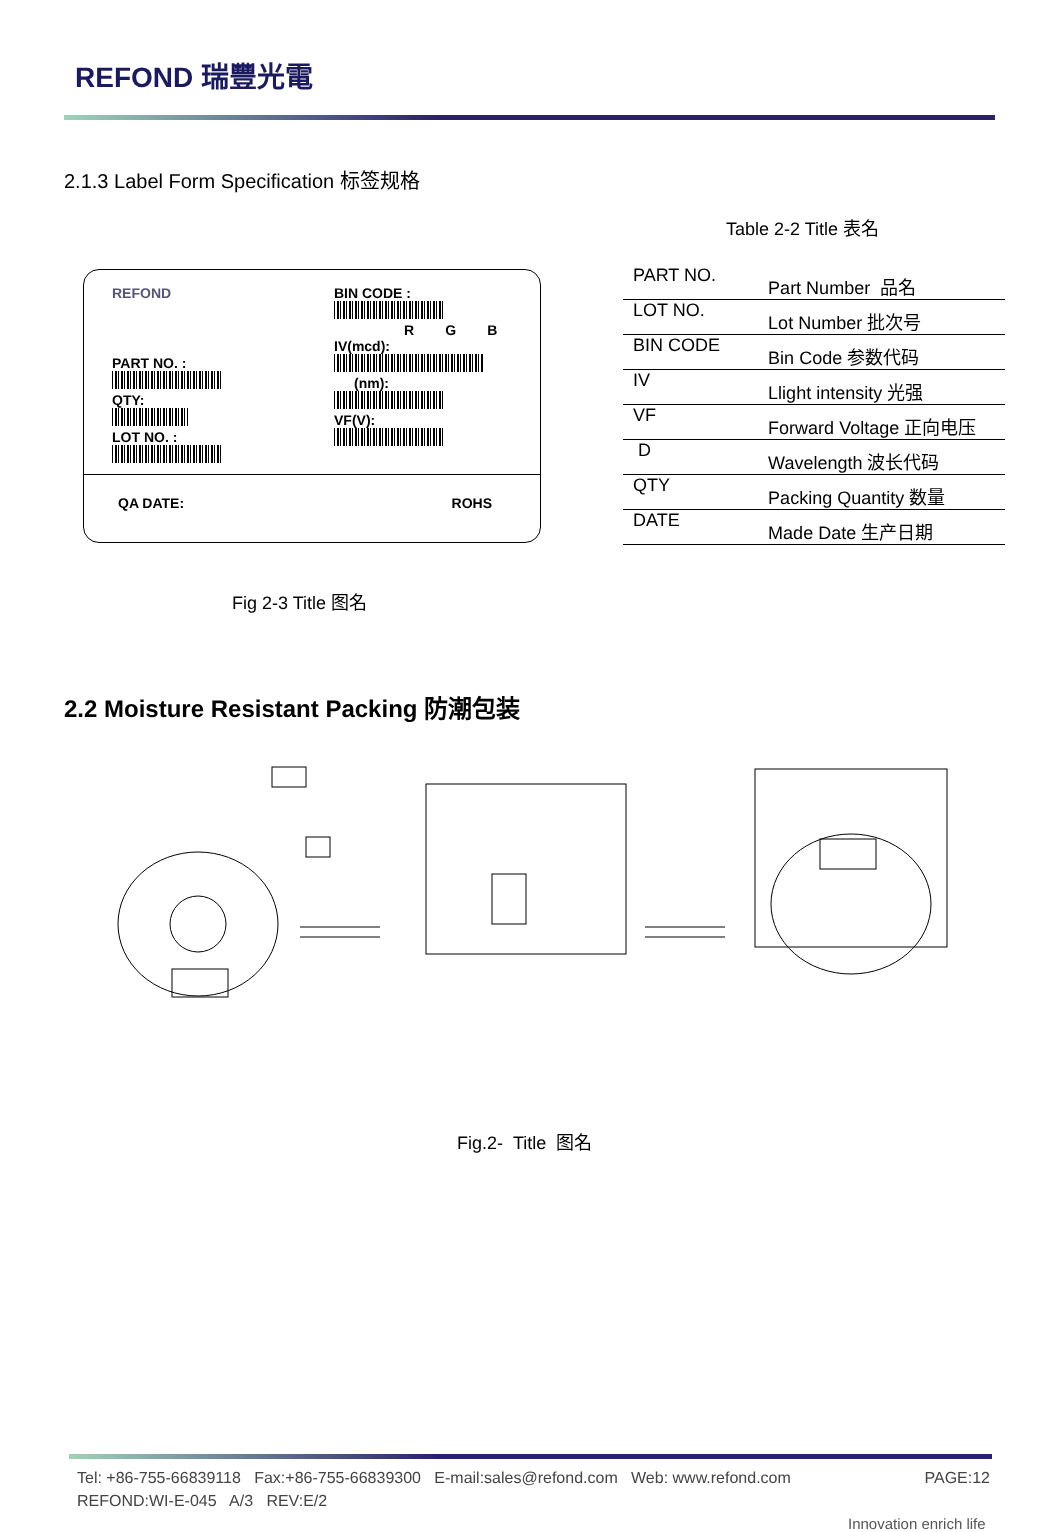REFOND 瑞豐光電
2.1.3 Label Form Specification 标签规格
REFOND
PART NO. :
QTY:
LOT NO. :
BIN CODE :
R G B
IV(mcd):
(nm):
VF(V):
QA DATE: ROHS
Fig 2-3 Title 图名
Table 2-2 Title 表名
| PART NO. | Part Number 品名 |
| LOT NO. | Lot Number 批次号 |
| BIN CODE | Bin Code 参数代码 |
| IV | Llight intensity 光强 |
| VF | Forward Voltage 正向电压 |
| D | Wavelength 波长代码 |
| QTY | Packing Quantity 数量 |
| DATE | Made Date 生产日期 |
2.2 Moisture Resistant Packing 防潮包装
Fig.2- Title 图名
Tel: +86-755-66839118 Fax:+86-755-66839300 E-mail:sales@refond.com Web: www.refond.com PAGE:12
REFOND:WI-E-045 A/3 REV:E/2
Innovation enrich life